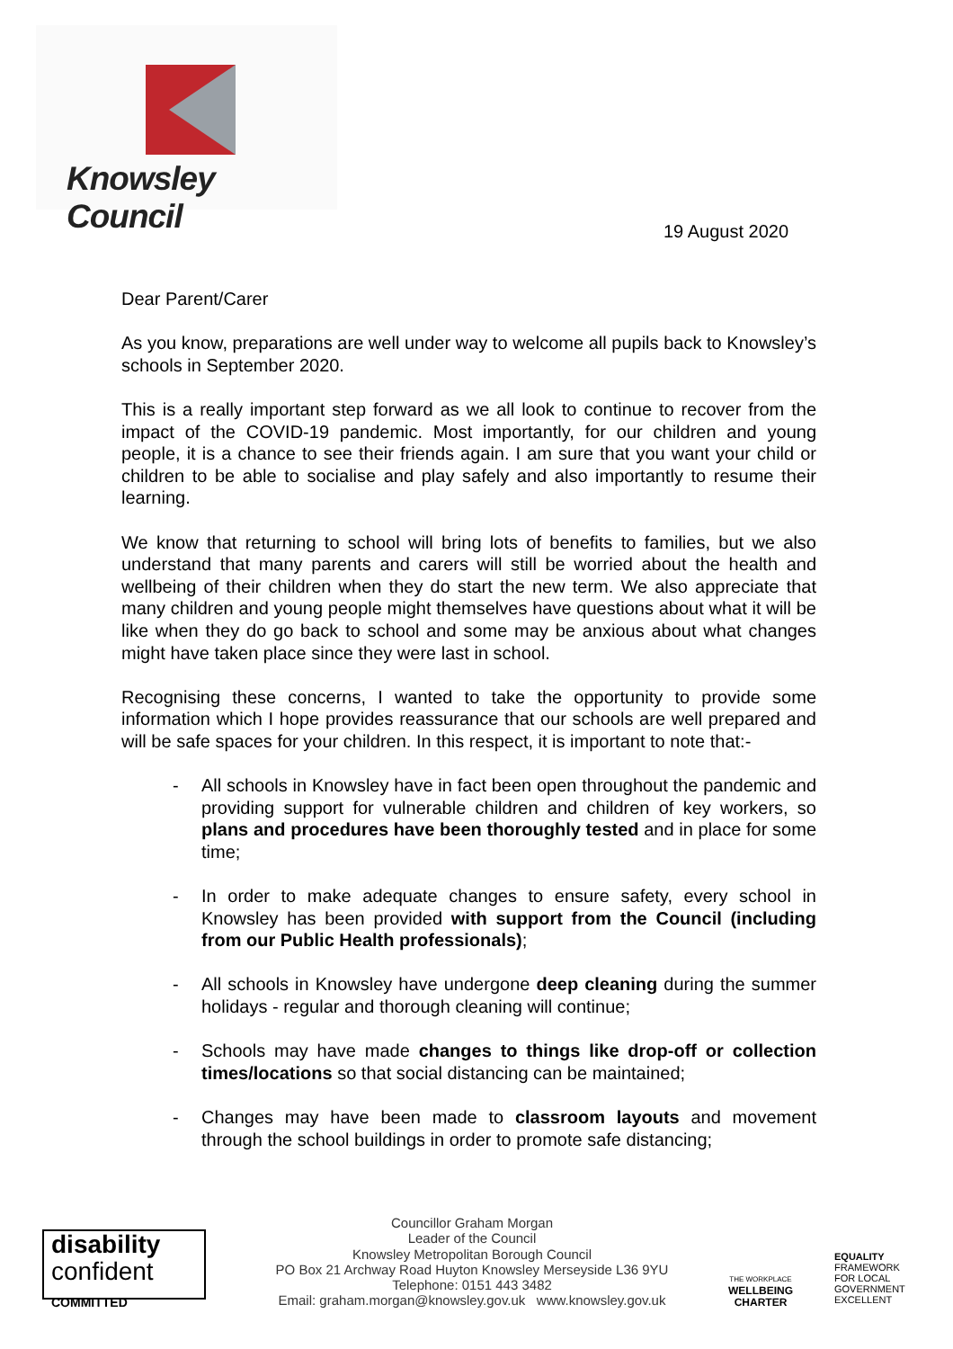Knowsley Council
19 August 2020
Dear Parent/Carer
As you know, preparations are well under way to welcome all pupils back to Knowsley’s schools in September 2020.
This is a really important step forward as we all look to continue to recover from the impact of the COVID-19 pandemic. Most importantly, for our children and young people, it is a chance to see their friends again. I am sure that you want your child or children to be able to socialise and play safely and also importantly to resume their learning.
We know that returning to school will bring lots of benefits to families, but we also understand that many parents and carers will still be worried about the health and wellbeing of their children when they do start the new term. We also appreciate that many children and young people might themselves have questions about what it will be like when they do go back to school and some may be anxious about what changes might have taken place since they were last in school.
Recognising these concerns, I wanted to take the opportunity to provide some information which I hope provides reassurance that our schools are well prepared and will be safe spaces for your children. In this respect, it is important to note that:-
- All schools in Knowsley have in fact been open throughout the pandemic and providing support for vulnerable children and children of key workers, so plans and procedures have been thoroughly tested and in place for some time;
- In order to make adequate changes to ensure safety, every school in Knowsley has been provided with support from the Council (including from our Public Health professionals);
- All schools in Knowsley have undergone deep cleaning during the summer holidays - regular and thorough cleaning will continue;
- Schools may have made changes to things like drop-off or collection times/locations so that social distancing can be maintained;
- Changes may have been made to classroom layouts and movement through the school buildings in order to promote safe distancing;
disability
confident
COMMITTED
Councillor Graham Morgan
Leader of the Council
Knowsley Metropolitan Borough Council
PO Box 21 Archway Road Huyton Knowsley Merseyside L36 9YU
Telephone: 0151 443 3482
Email: graham.morgan@knowsley.gov.uk www.knowsley.gov.uk
THE WORKPLACE
WELLBEING
CHARTER
EQUALITY
FRAMEWORK
FOR LOCAL
GOVERNMENT
EXCELLENT